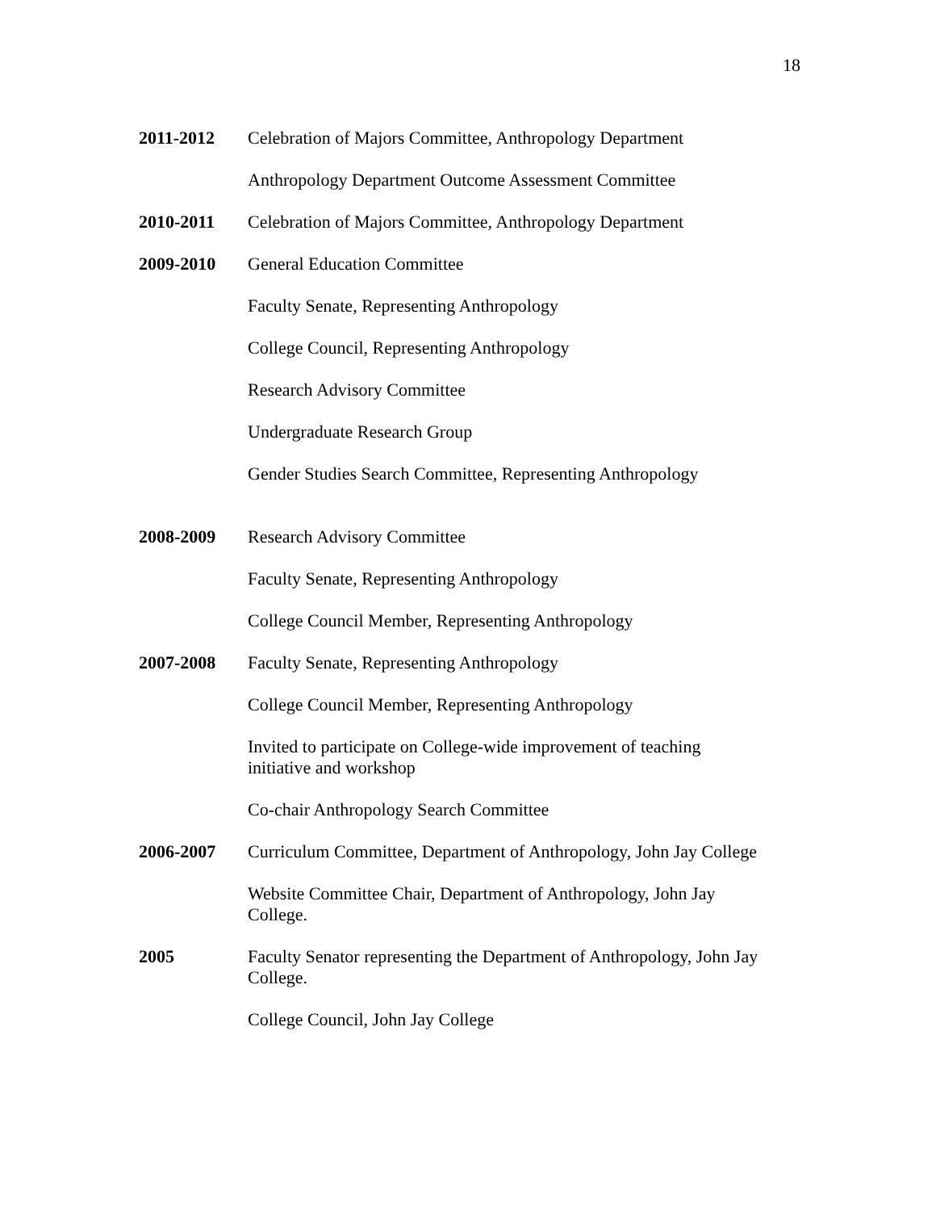18
2011-2012 Celebration of Majors Committee, Anthropology Department
Anthropology Department Outcome Assessment Committee
2010-2011 Celebration of Majors Committee, Anthropology Department
2009-2010 General Education Committee
Faculty Senate, Representing Anthropology
College Council, Representing Anthropology
Research Advisory Committee
Undergraduate Research Group
Gender Studies Search Committee, Representing Anthropology
2008-2009 Research Advisory Committee
Faculty Senate, Representing Anthropology
College Council Member, Representing Anthropology
2007-2008 Faculty Senate, Representing Anthropology
College Council Member, Representing Anthropology
Invited to participate on College-wide improvement of teaching initiative and workshop
Co-chair Anthropology Search Committee
2006-2007 Curriculum Committee, Department of Anthropology, John Jay College
Website Committee Chair, Department of Anthropology, John Jay College.
2005 Faculty Senator representing the Department of Anthropology, John Jay College.
College Council, John Jay College